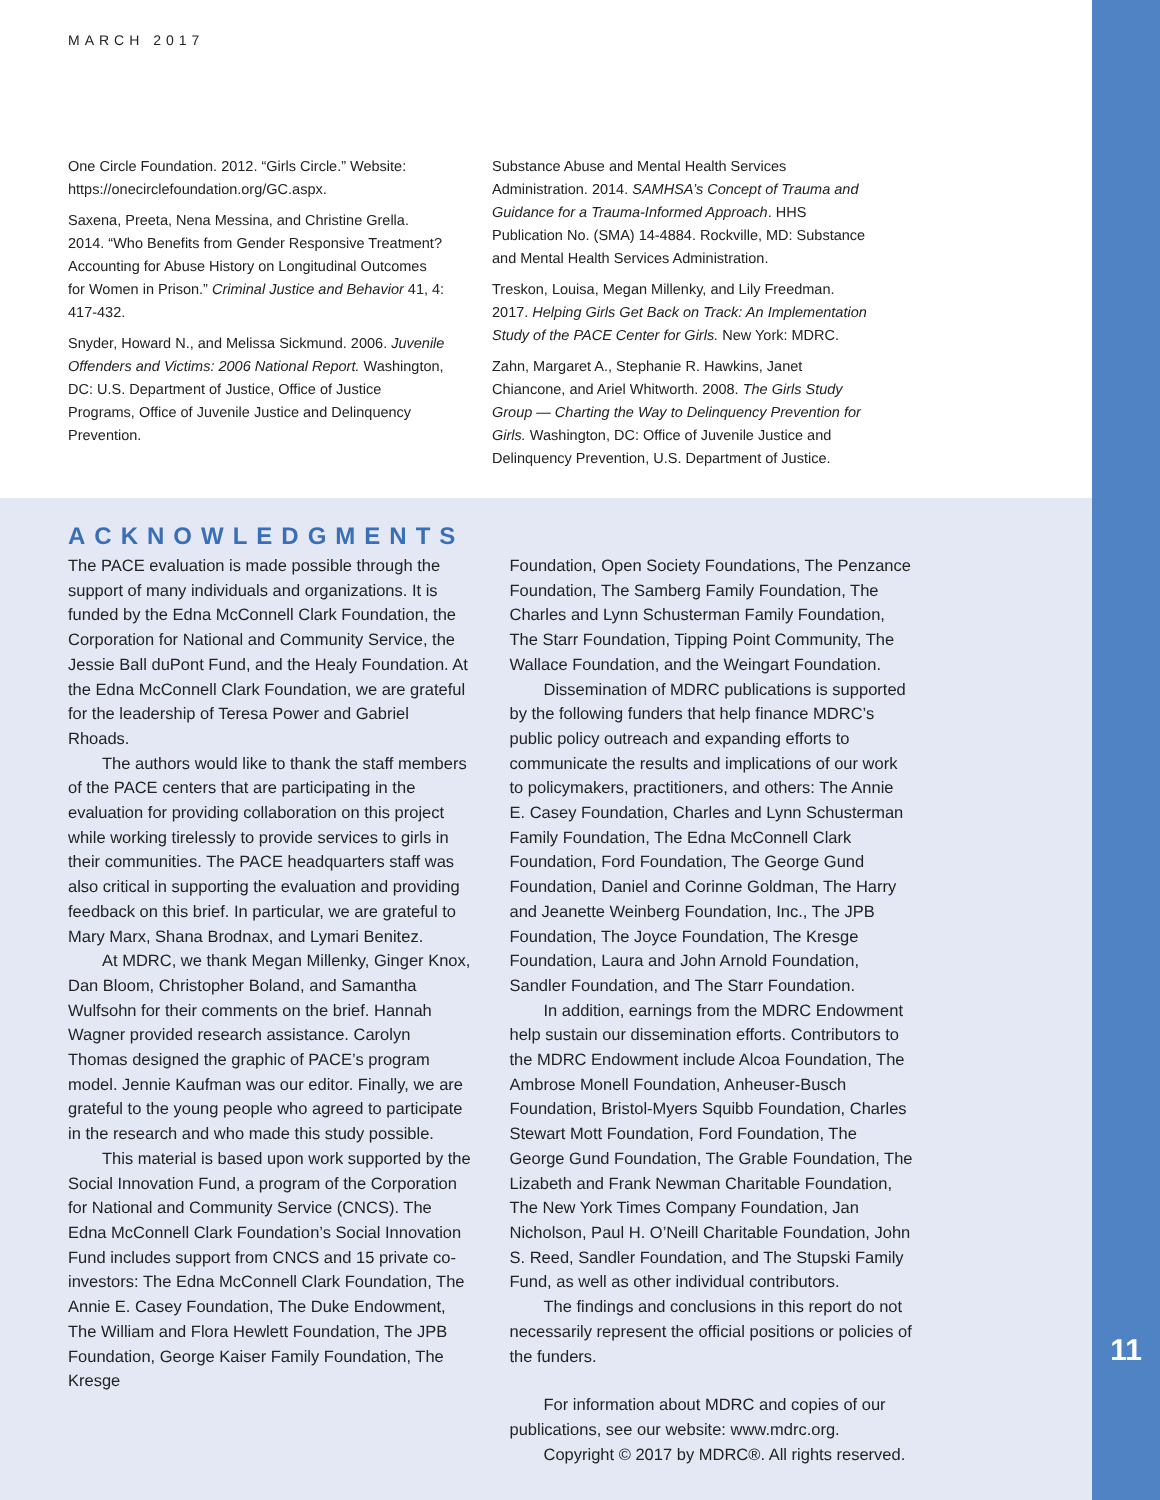MARCH 2017
One Circle Foundation. 2012. “Girls Circle.” Website: https://onecirclefoundation.org/GC.aspx.
Saxena, Preeta, Nena Messina, and Christine Grella. 2014. “Who Benefits from Gender Responsive Treatment? Accounting for Abuse History on Longitudinal Outcomes for Women in Prison.” Criminal Justice and Behavior 41, 4: 417-432.
Snyder, Howard N., and Melissa Sickmund. 2006. Juvenile Offenders and Victims: 2006 National Report. Washington, DC: U.S. Department of Justice, Office of Justice Programs, Office of Juvenile Justice and Delinquency Prevention.
Substance Abuse and Mental Health Services Administration. 2014. SAMHSA’s Concept of Trauma and Guidance for a Trauma-Informed Approach. HHS Publication No. (SMA) 14-4884. Rockville, MD: Substance and Mental Health Services Administration.
Treskon, Louisa, Megan Millenky, and Lily Freedman. 2017. Helping Girls Get Back on Track: An Implementation Study of the PACE Center for Girls. New York: MDRC.
Zahn, Margaret A., Stephanie R. Hawkins, Janet Chiancone, and Ariel Whitworth. 2008. The Girls Study Group — Charting the Way to Delinquency Prevention for Girls. Washington, DC: Office of Juvenile Justice and Delinquency Prevention, U.S. Department of Justice.
ACKNOWLEDGMENTS
The PACE evaluation is made possible through the support of many individuals and organizations. It is funded by the Edna McConnell Clark Foundation, the Corporation for National and Community Service, the Jessie Ball duPont Fund, and the Healy Foundation. At the Edna McConnell Clark Foundation, we are grateful for the leadership of Teresa Power and Gabriel Rhoads.
The authors would like to thank the staff members of the PACE centers that are participating in the evaluation for providing collaboration on this project while working tirelessly to provide services to girls in their communities. The PACE headquarters staff was also critical in supporting the evaluation and providing feedback on this brief. In particular, we are grateful to Mary Marx, Shana Brodnax, and Lymari Benitez.
At MDRC, we thank Megan Millenky, Ginger Knox, Dan Bloom, Christopher Boland, and Samantha Wulfsohn for their comments on the brief. Hannah Wagner provided research assistance. Carolyn Thomas designed the graphic of PACE’s program model. Jennie Kaufman was our editor. Finally, we are grateful to the young people who agreed to participate in the research and who made this study possible.
This material is based upon work supported by the Social Innovation Fund, a program of the Corporation for National and Community Service (CNCS). The Edna McConnell Clark Foundation’s Social Innovation Fund includes support from CNCS and 15 private co-investors: The Edna McConnell Clark Foundation, The Annie E. Casey Foundation, The Duke Endowment, The William and Flora Hewlett Foundation, The JPB Foundation, George Kaiser Family Foundation, The Kresge
Foundation, Open Society Foundations, The Penzance Foundation, The Samberg Family Foundation, The Charles and Lynn Schusterman Family Foundation, The Starr Foundation, Tipping Point Community, The Wallace Foundation, and the Weingart Foundation.
Dissemination of MDRC publications is supported by the following funders that help finance MDRC’s public policy outreach and expanding efforts to communicate the results and implications of our work to policymakers, practitioners, and others: The Annie E. Casey Foundation, Charles and Lynn Schusterman Family Foundation, The Edna McConnell Clark Foundation, Ford Foundation, The George Gund Foundation, Daniel and Corinne Goldman, The Harry and Jeanette Weinberg Foundation, Inc., The JPB Foundation, The Joyce Foundation, The Kresge Foundation, Laura and John Arnold Foundation, Sandler Foundation, and The Starr Foundation.
In addition, earnings from the MDRC Endowment help sustain our dissemination efforts. Contributors to the MDRC Endowment include Alcoa Foundation, The Ambrose Monell Foundation, Anheuser-Busch Foundation, Bristol-Myers Squibb Foundation, Charles Stewart Mott Foundation, Ford Foundation, The George Gund Foundation, The Grable Foundation, The Lizabeth and Frank Newman Charitable Foundation, The New York Times Company Foundation, Jan Nicholson, Paul H. O’Neill Charitable Foundation, John S. Reed, Sandler Foundation, and The Stupski Family Fund, as well as other individual contributors.
The findings and conclusions in this report do not necessarily represent the official positions or policies of the funders.
For information about MDRC and copies of our publications, see our website: www.mdrc.org.
Copyright © 2017 by MDRC®. All rights reserved.
11